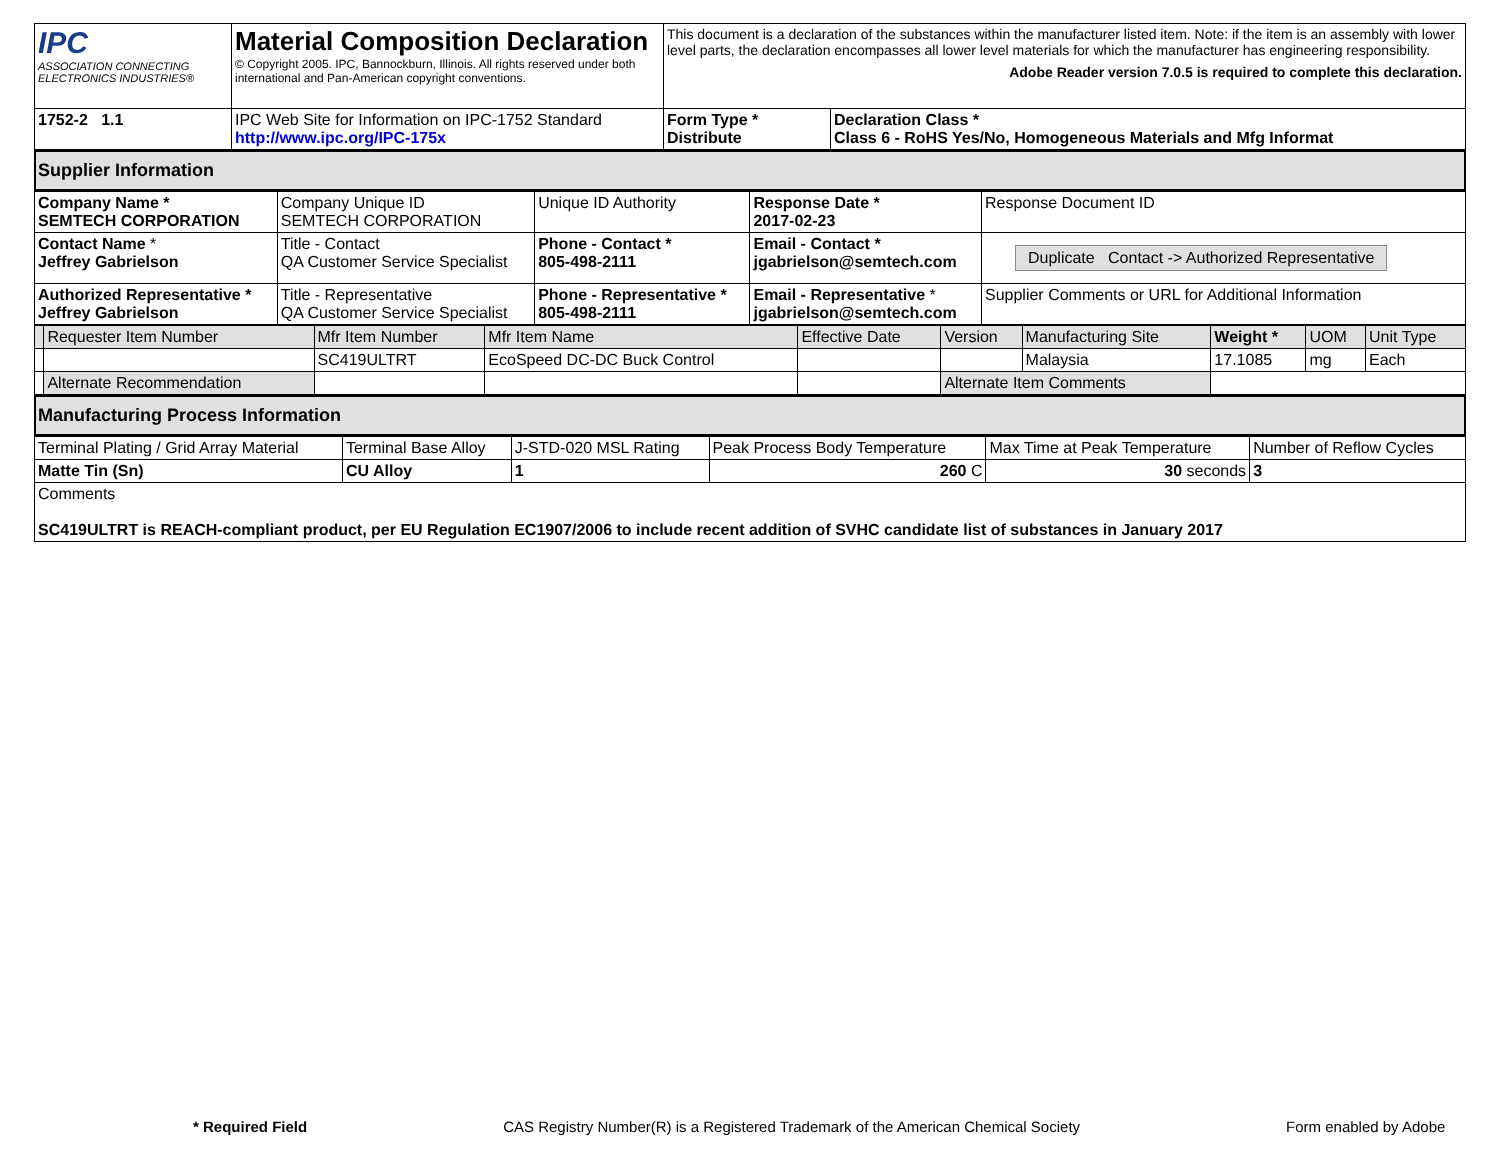| IPC ASSOCIATION CONNECTING ELECTRONICS INDUSTRIES® | Material Composition Declaration © Copyright 2005. IPC, Bannockburn, Illinois. All rights reserved under both international and Pan-American copyright conventions. | This document is a declaration of the substances within the manufacturer listed item. Note: if the item is an assembly with lower level parts, the declaration encompasses all lower level materials for which the manufacturer has engineering responsibility. Adobe Reader version 7.0.5 is required to complete this declaration. | |
| 1752-2 1.1 | IPC Web Site for Information on IPC-1752 Standard http://www.ipc.org/IPC-175x | Form Type * Distribute | Declaration Class * Class 6 - RoHS Yes/No, Homogeneous Materials and Mfg Informat |
Supplier Information
| Company Name * SEMTECH CORPORATION | Company Unique ID SEMTECH CORPORATION | Unique ID Authority | Response Date * 2017-02-23 | Response Document ID |
| Contact Name * Jeffrey Gabrielson | Title - Contact QA Customer Service Specialist | Phone - Contact * 805-498-2111 | Email - Contact * jgabrielson@semtech.com | Duplicate Contact -> Authorized Representative |
| Authorized Representative * Jeffrey Gabrielson | Title - Representative QA Customer Service Specialist | Phone - Representative * 805-498-2111 | Email - Representative * jgabrielson@semtech.com | Supplier Comments or URL for Additional Information |
| | Requester Item Number | Mfr Item Number | Mfr Item Name | Effective Date | Version | Manufacturing Site | Weight * | UOM | Unit Type |
| | | SC419ULTRT | EcoSpeed DC-DC Buck Control | | | Malaysia | 17.1085 | mg | Each |
| | Alternate Recommendation | | | | Alternate Item Comments | | | | |
Manufacturing Process Information
| Terminal Plating / Grid Array Material | Terminal Base Alloy | J-STD-020 MSL Rating | Peak Process Body Temperature | Max Time at Peak Temperature | Number of Reflow Cycles |
| Matte Tin (Sn) | CU Alloy | 1 | 260 C | 30 seconds | 3 |
| Comments SC419ULTRT is REACH-compliant product, per EU Regulation EC1907/2006 to include recent addition of SVHC candidate list of substances in January 2017 | | | | | |
* Required Field CAS Registry Number(R) is a Registered Trademark of the American Chemical Society Form enabled by Adobe